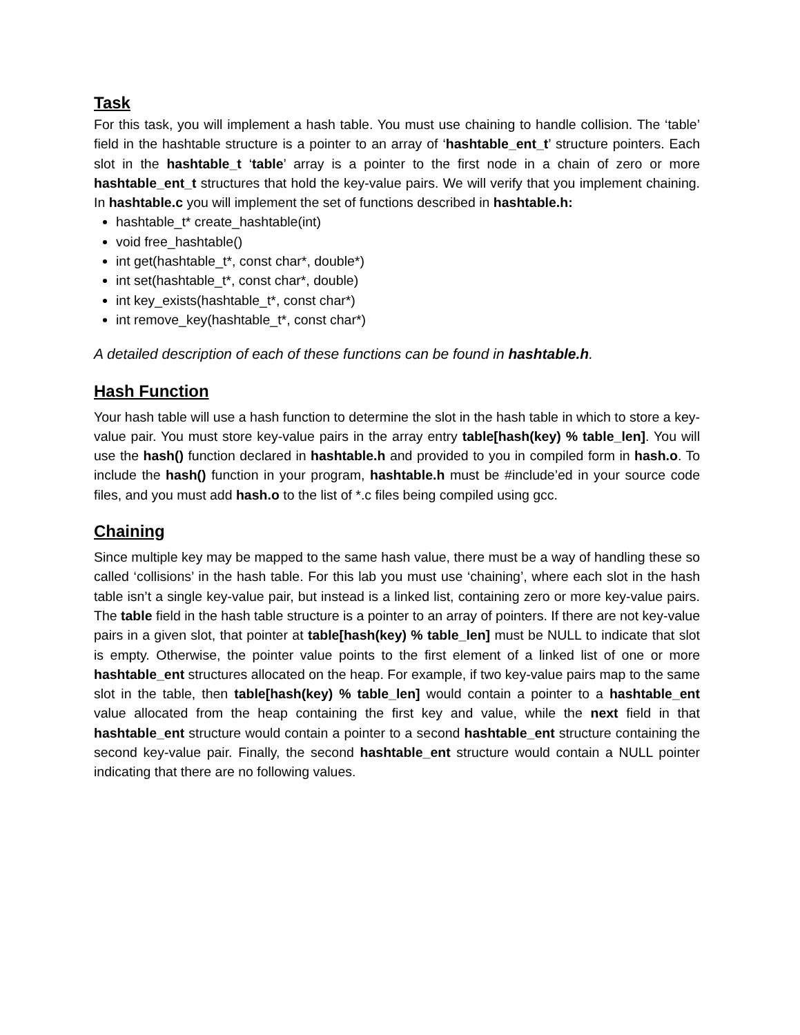Task
For this task, you will implement a hash table. You must use chaining to handle collision. The ‘table’ field in the hashtable structure is a pointer to an array of ‘hashtable_ent_t’ structure pointers. Each slot in the hashtable_t ‘table’ array is a pointer to the first node in a chain of zero or more hashtable_ent_t structures that hold the key-value pairs. We will verify that you implement chaining. In hashtable.c you will implement the set of functions described in hashtable.h:
hashtable_t* create_hashtable(int)
void free_hashtable()
int get(hashtable_t*, const char*, double*)
int set(hashtable_t*, const char*, double)
int key_exists(hashtable_t*, const char*)
int remove_key(hashtable_t*, const char*)
A detailed description of each of these functions can be found in hashtable.h.
Hash Function
Your hash table will use a hash function to determine the slot in the hash table in which to store a key-value pair. You must store key-value pairs in the array entry table[hash(key) % table_len]. You will use the hash() function declared in hashtable.h and provided to you in compiled form in hash.o. To include the hash() function in your program, hashtable.h must be #include’ed in your source code files, and you must add hash.o to the list of *.c files being compiled using gcc.
Chaining
Since multiple key may be mapped to the same hash value, there must be a way of handling these so called ‘collisions’ in the hash table. For this lab you must use ‘chaining’, where each slot in the hash table isn’t a single key-value pair, but instead is a linked list, containing zero or more key-value pairs. The table field in the hash table structure is a pointer to an array of pointers. If there are not key-value pairs in a given slot, that pointer at table[hash(key) % table_len] must be NULL to indicate that slot is empty. Otherwise, the pointer value points to the first element of a linked list of one or more hashtable_ent structures allocated on the heap. For example, if two key-value pairs map to the same slot in the table, then table[hash(key) % table_len] would contain a pointer to a hashtable_ent value allocated from the heap containing the first key and value, while the next field in that hashtable_ent structure would contain a pointer to a second hashtable_ent structure containing the second key-value pair. Finally, the second hashtable_ent structure would contain a NULL pointer indicating that there are no following values.